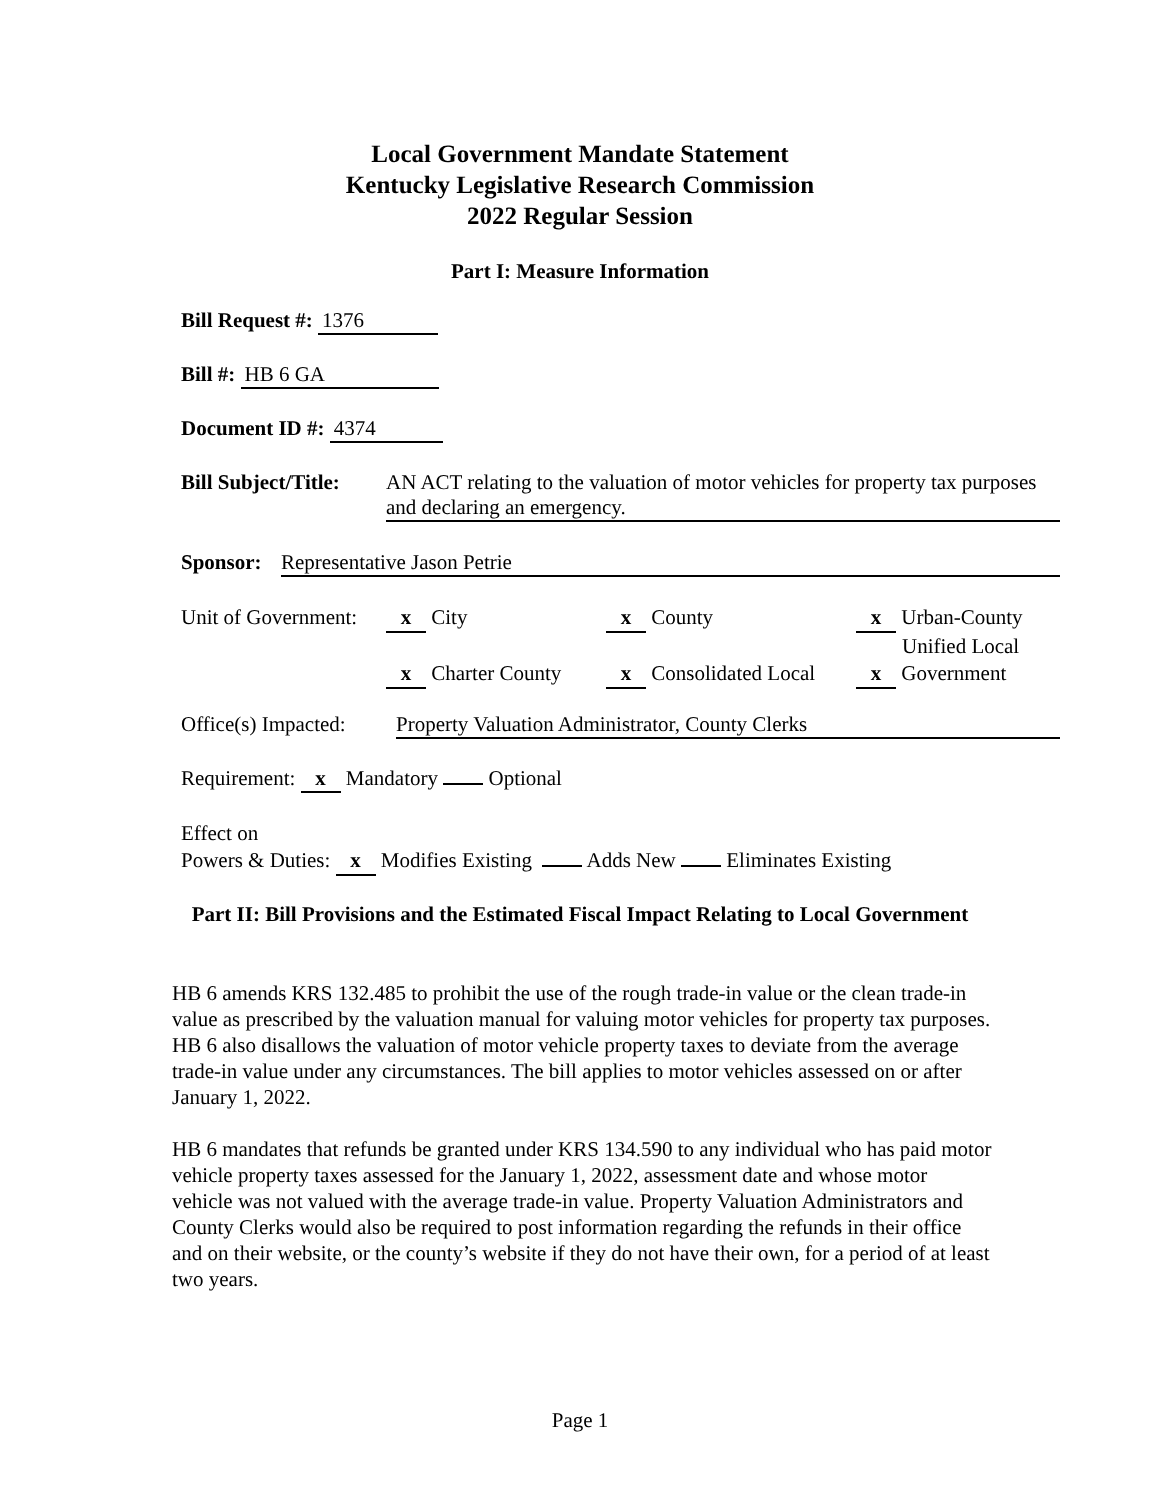Local Government Mandate Statement
Kentucky Legislative Research Commission
2022 Regular Session
Part I: Measure Information
Bill Request #: 1376
Bill #: HB 6 GA
Document ID #: 4374
Bill Subject/Title: AN ACT relating to the valuation of motor vehicles for property tax purposes and declaring an emergency.
Sponsor: Representative Jason Petrie
Unit of Government: x City x County x Urban-County Unified Local x Charter County x Consolidated Local x Government
Office(s) Impacted: Property Valuation Administrator, County Clerks
Requirement: x Mandatory Optional
Effect on
Powers & Duties: x Modifies Existing Adds New Eliminates Existing
Part II: Bill Provisions and the Estimated Fiscal Impact Relating to Local Government
HB 6 amends KRS 132.485 to prohibit the use of the rough trade-in value or the clean trade-in value as prescribed by the valuation manual for valuing motor vehicles for property tax purposes. HB 6 also disallows the valuation of motor vehicle property taxes to deviate from the average trade-in value under any circumstances. The bill applies to motor vehicles assessed on or after January 1, 2022.
HB 6 mandates that refunds be granted under KRS 134.590 to any individual who has paid motor vehicle property taxes assessed for the January 1, 2022, assessment date and whose motor vehicle was not valued with the average trade-in value. Property Valuation Administrators and County Clerks would also be required to post information regarding the refunds in their office and on their website, or the county’s website if they do not have their own, for a period of at least two years.
Page 1